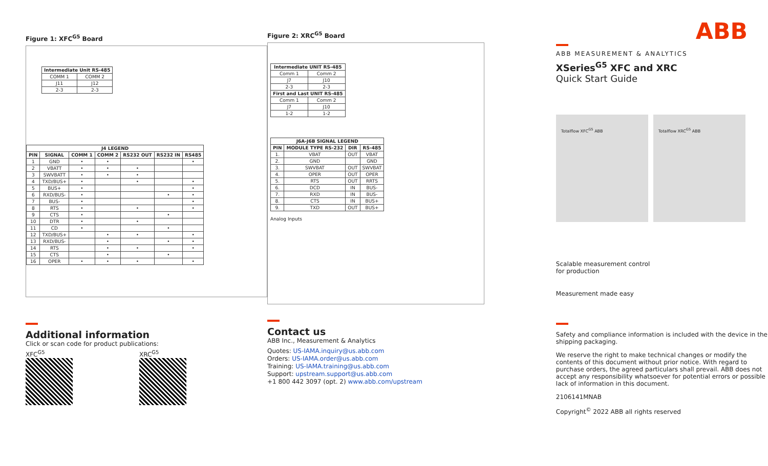Figure 1: XFC<sup>G5</sup> Board
| Intermediate Unit RS-485 | |
| --- | --- |
| COMM 1 | COMM 2 |
| J11 | J12 |
| 2-3 | 2-3 |
| J4 LEGEND | | | | | | |
| --- | --- | --- | --- | --- | --- | --- |
| PIN | SIGNAL | COMM 1 | COMM 2 | RS232 OUT | RS232 IN | RS485 |
| 1 | GND | • | • | | | • |
| 2 | VBATT | • | • | • | | |
| 3 | SWVBATT | • | • | • | | |
| 4 | TXD/BUS+ | • | | • | | • |
| 5 | BUS+ | • | | | | • |
| 6 | RXD/BUS- | • | | | • | • |
| 7 | BUS- | • | | | | • |
| 8 | RTS | • | | • | | • |
| 9 | CTS | • | | | • | |
| 10 | DTR | • | | • | | |
| 11 | CD | • | | | • | |
| 12 | TXD/BUS+ | | • | • | | • |
| 13 | RXD/BUS- | | • | | • | • |
| 14 | RTS | | • | • | | • |
| 15 | CTS | | • | | • | |
| 16 | OPER | • | • | • | | • |
Additional information
Click or scan code for product publications:
XFC<sup>G5</sup> XRC<sup>G5</sup>
Figure 2: XRC<sup>G5</sup> Board
| Intermediate UNIT RS-485 | |
| --- | --- |
| Comm 1 | Comm 2 |
| J7 | J10 |
| 2-3 | 2-3 |
| First and Last UNIT RS-485 | |
| Comm 1 | Comm 2 |
| J7 | J10 |
| 1-2 | 1-2 |
| J6A-J6B SIGNAL LEGEND | | | |
| --- | --- | --- | --- |
| PIN | MODULE TYPE RS-232 | DIR | RS-485 |
| 1. | VBAT | OUT | VBAT |
| 2. | GND | | GND |
| 3. | SWVBAT | OUT | SWVBAT |
| 4. | OPER | OUT | OPER |
| 5. | RTS | OUT | RRTS |
| 6. | DCD | IN | BUS- |
| 7. | RXD | IN | BUS- |
| 8. | CTS | IN | BUS+ |
| 9. | TXD | OUT | BUS+ |
Analog Inputs
Contact us
ABB Inc., Measurement & Analytics
Quotes: US-IAMA.inquiry@us.abb.com
Orders: US-IAMA.order@us.abb.com
Training: US-IAMA.training@us.abb.com
Support: upstream.support@us.abb.com
+1 800 442 3097 (opt. 2) www.abb.com/upstream
ABB
ABB MEASUREMENT & ANALYTICS
XSeries<sup>G5</sup> XFC and XRC
Quick Start Guide
Totalflow XFC<sup>G5</sup> ABB Totalflow XRC<sup>G5</sup> ABB
Scalable measurement control
for production
Measurement made easy
Safety and compliance information is included with the device in the shipping packaging.
We reserve the right to make technical changes or modify the contents of this document without prior notice. With regard to purchase orders, the agreed particulars shall prevail. ABB does not accept any responsibility whatsoever for potential errors or possible lack of information in this document.
2106141MNAB
Copyright<sup>©</sup> 2022 ABB all rights reserved